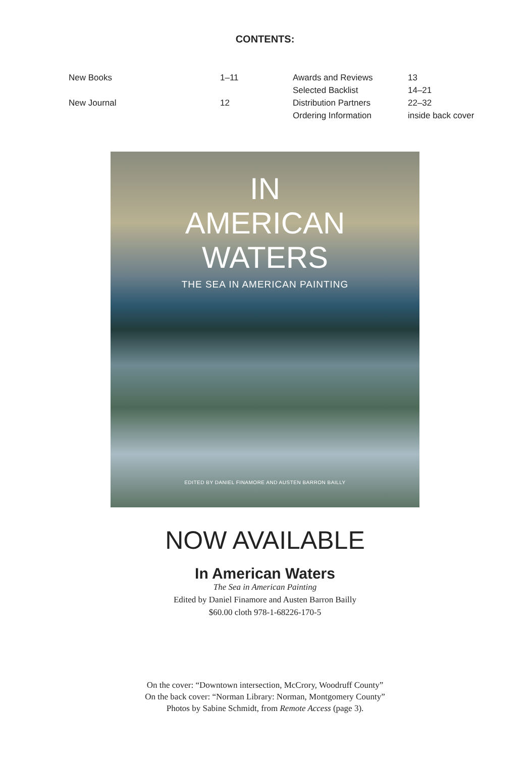CONTENTS:
| New Books | 1–11 |
| New Journal | 12 |
| Awards and Reviews | 13 |
| Selected Backlist | 14–21 |
| Distribution Partners | 22–32 |
| Ordering Information | inside back cover |
IN
AMERICAN
WATERS
THE SEA IN AMERICAN PAINTING
EDITED BY DANIEL FINAMORE AND AUSTEN BARRON BAILLY
NOW AVAILABLE
In American Waters
The Sea in American Painting
Edited by Daniel Finamore and Austen Barron Bailly
$60.00 cloth 978-1-68226-170-5
On the cover: “Downtown intersection, McCrory, Woodruff County”
On the back cover: “Norman Library: Norman, Montgomery County”
Photos by Sabine Schmidt, from Remote Access (page 3).